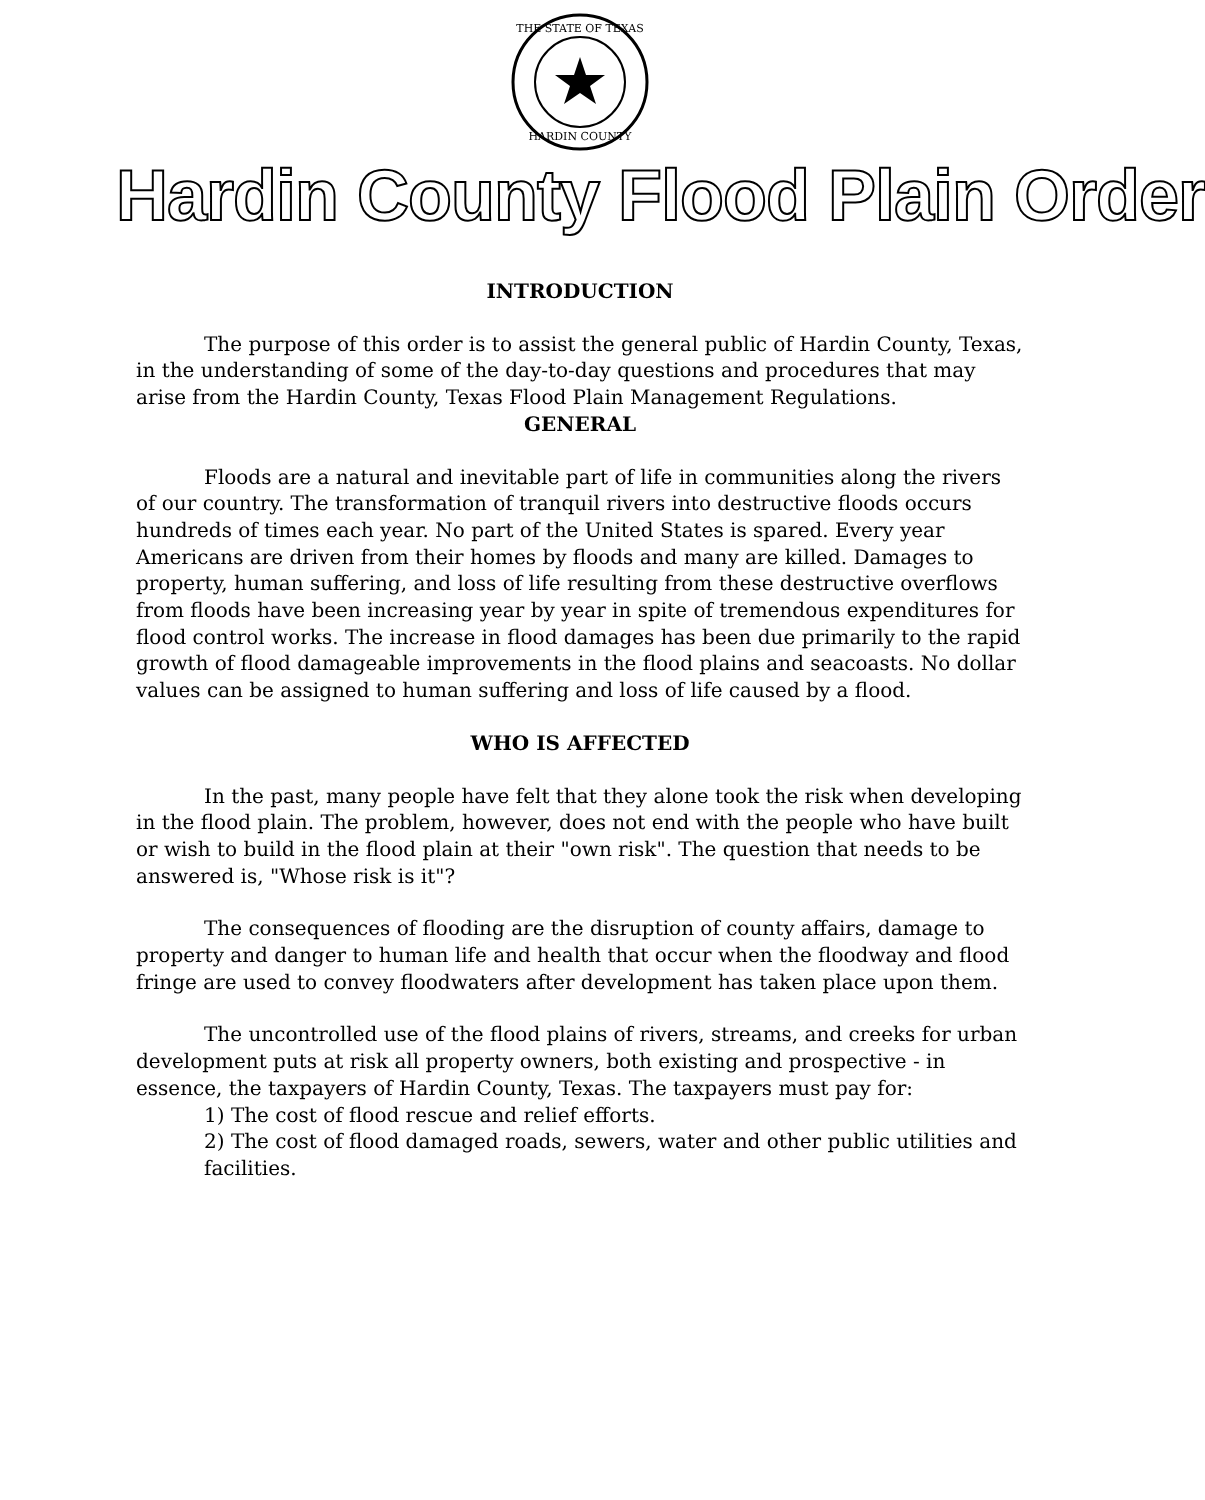THE STATE OF TEXAS
HARDIN COUNTY
Hardin County Flood Plain Order
INTRODUCTION
The purpose of this order is to assist the general public of Hardin County, Texas, in the understanding of some of the day-to-day questions and procedures that may arise from the Hardin County, Texas Flood Plain Management Regulations.
GENERAL
Floods are a natural and inevitable part of life in communities along the rivers of our country. The transformation of tranquil rivers into destructive floods occurs hundreds of times each year. No part of the United States is spared. Every year Americans are driven from their homes by floods and many are killed. Damages to property, human suffering, and loss of life resulting from these destructive overflows from floods have been increasing year by year in spite of tremendous expenditures for flood control works. The increase in flood damages has been due primarily to the rapid growth of flood damageable improvements in the flood plains and seacoasts. No dollar values can be assigned to human suffering and loss of life caused by a flood.
WHO IS AFFECTED
In the past, many people have felt that they alone took the risk when developing in the flood plain. The problem, however, does not end with the people who have built or wish to build in the flood plain at their "own risk". The question that needs to be answered is, "Whose risk is it"?
The consequences of flooding are the disruption of county affairs, damage to property and danger to human life and health that occur when the floodway and flood fringe are used to convey floodwaters after development has taken place upon them.
The uncontrolled use of the flood plains of rivers, streams, and creeks for urban development puts at risk all property owners, both existing and prospective - in essence, the taxpayers of Hardin County, Texas. The taxpayers must pay for:
1) The cost of flood rescue and relief efforts.
2) The cost of flood damaged roads, sewers, water and other public utilities and facilities.